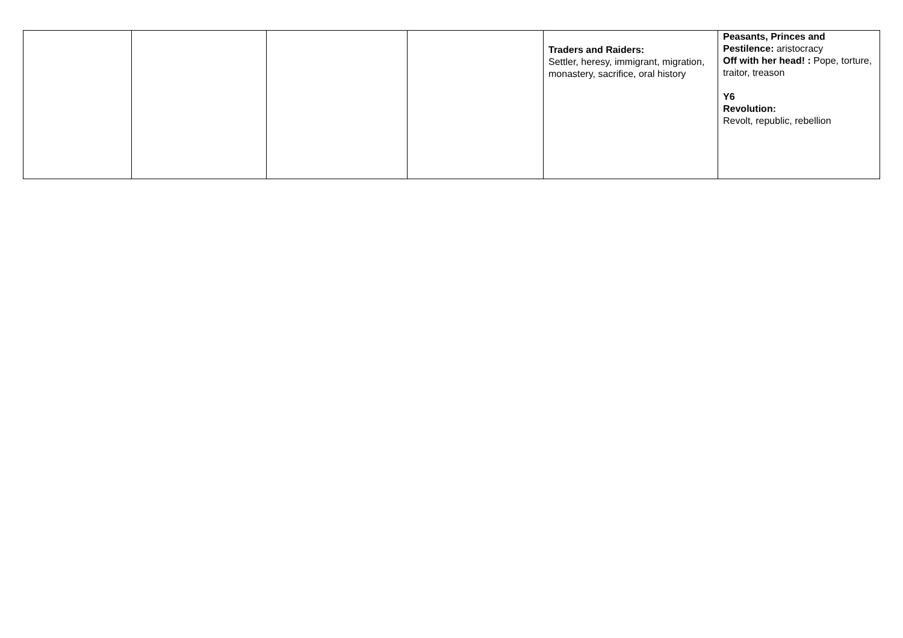| | | | | Traders and Raiders: Settler, heresy, immigrant, migration, monastery, sacrifice, oral history | Peasants, Princes and Pestilence: aristocracy Off with her head! : Pope, torture, traitor, treason Y6 Revolution: Revolt, republic, rebellion |